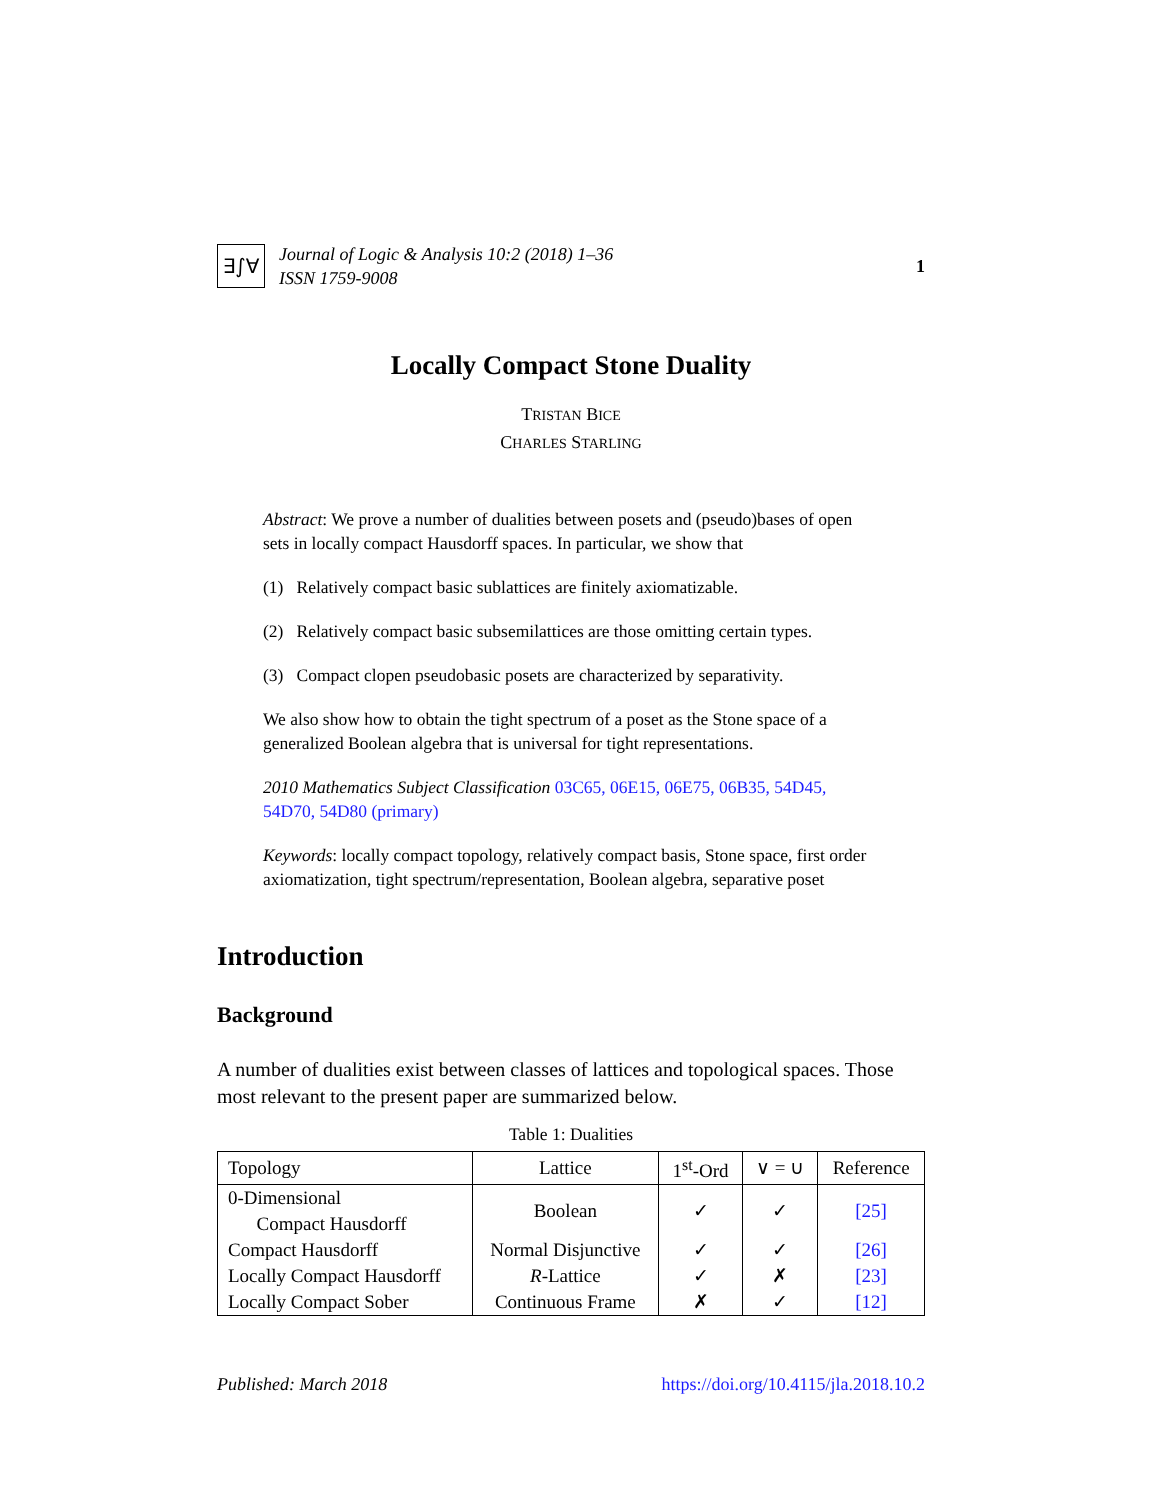∃∫∀
Journal of Logic & Analysis 10:2 (2018) 1–36
ISSN 1759-9008
1
Locally Compact Stone Duality
TRISTAN BICE
CHARLES STARLING
Abstract: We prove a number of dualities between posets and (pseudo)bases of open sets in locally compact Hausdorff spaces. In particular, we show that
(1) Relatively compact basic sublattices are finitely axiomatizable.
(2) Relatively compact basic subsemilattices are those omitting certain types.
(3) Compact clopen pseudobasic posets are characterized by separativity.
We also show how to obtain the tight spectrum of a poset as the Stone space of a generalized Boolean algebra that is universal for tight representations.
2010 Mathematics Subject Classification 03C65, 06E15, 06E75, 06B35, 54D45, 54D70, 54D80 (primary)
Keywords: locally compact topology, relatively compact basis, Stone space, first order axiomatization, tight spectrum/representation, Boolean algebra, separative poset
Introduction
Background
A number of dualities exist between classes of lattices and topological spaces. Those most relevant to the present paper are summarized below.
Table 1: Dualities
| Topology | Lattice | 1<sup>st</sup>-Ord | ∨ = ∪ | Reference |
| --- | --- | --- | --- | --- |
| 0-Dimensional Compact Hausdorff | Boolean | ✓ | ✓ | [25] |
| Compact Hausdorff | Normal Disjunctive | ✓ | ✓ | [26] |
| Locally Compact Hausdorff | R -Lattice | ✓ | ✗ | [23] |
| Locally Compact Sober | Continuous Frame | ✗ | ✓ | [12] |
Published: March 2018 https://doi.org/10.4115/jla.2018.10.2